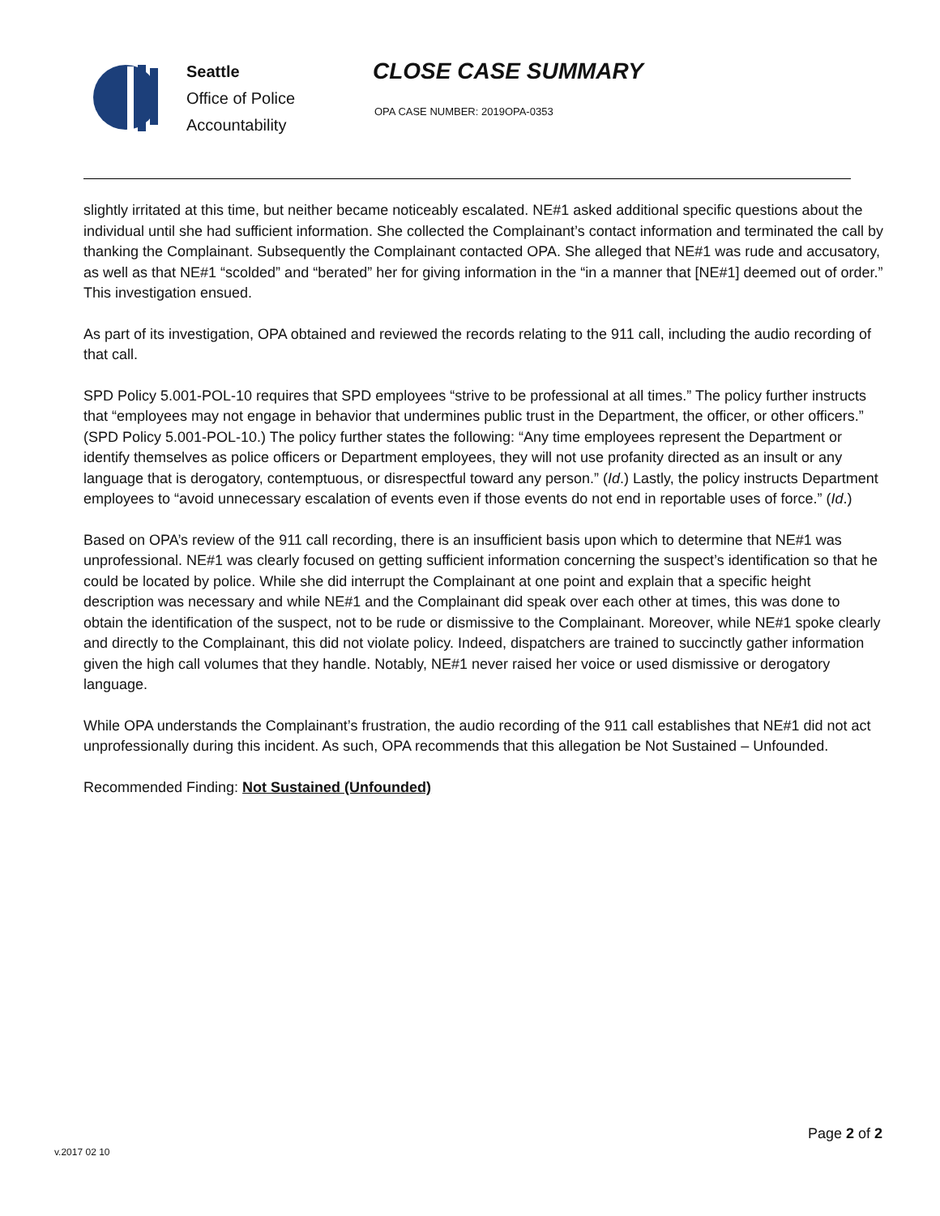Seattle
Office of Police
Accountability
CLOSE CASE SUMMARY
OPA CASE NUMBER: 2019OPA-0353
slightly irritated at this time, but neither became noticeably escalated. NE#1 asked additional specific questions about the individual until she had sufficient information. She collected the Complainant’s contact information and terminated the call by thanking the Complainant. Subsequently the Complainant contacted OPA. She alleged that NE#1 was rude and accusatory, as well as that NE#1 “scolded” and “berated” her for giving information in the “in a manner that [NE#1] deemed out of order.” This investigation ensued.
As part of its investigation, OPA obtained and reviewed the records relating to the 911 call, including the audio recording of that call.
SPD Policy 5.001-POL-10 requires that SPD employees “strive to be professional at all times.” The policy further instructs that “employees may not engage in behavior that undermines public trust in the Department, the officer, or other officers.” (SPD Policy 5.001-POL-10.) The policy further states the following: “Any time employees represent the Department or identify themselves as police officers or Department employees, they will not use profanity directed as an insult or any language that is derogatory, contemptuous, or disrespectful toward any person.” (Id.) Lastly, the policy instructs Department employees to “avoid unnecessary escalation of events even if those events do not end in reportable uses of force.” (Id.)
Based on OPA’s review of the 911 call recording, there is an insufficient basis upon which to determine that NE#1 was unprofessional. NE#1 was clearly focused on getting sufficient information concerning the suspect’s identification so that he could be located by police. While she did interrupt the Complainant at one point and explain that a specific height description was necessary and while NE#1 and the Complainant did speak over each other at times, this was done to obtain the identification of the suspect, not to be rude or dismissive to the Complainant. Moreover, while NE#1 spoke clearly and directly to the Complainant, this did not violate policy. Indeed, dispatchers are trained to succinctly gather information given the high call volumes that they handle. Notably, NE#1 never raised her voice or used dismissive or derogatory language.
While OPA understands the Complainant’s frustration, the audio recording of the 911 call establishes that NE#1 did not act unprofessionally during this incident. As such, OPA recommends that this allegation be Not Sustained – Unfounded.
Recommended Finding: Not Sustained (Unfounded)
Page 2 of 2
v.2017 02 10